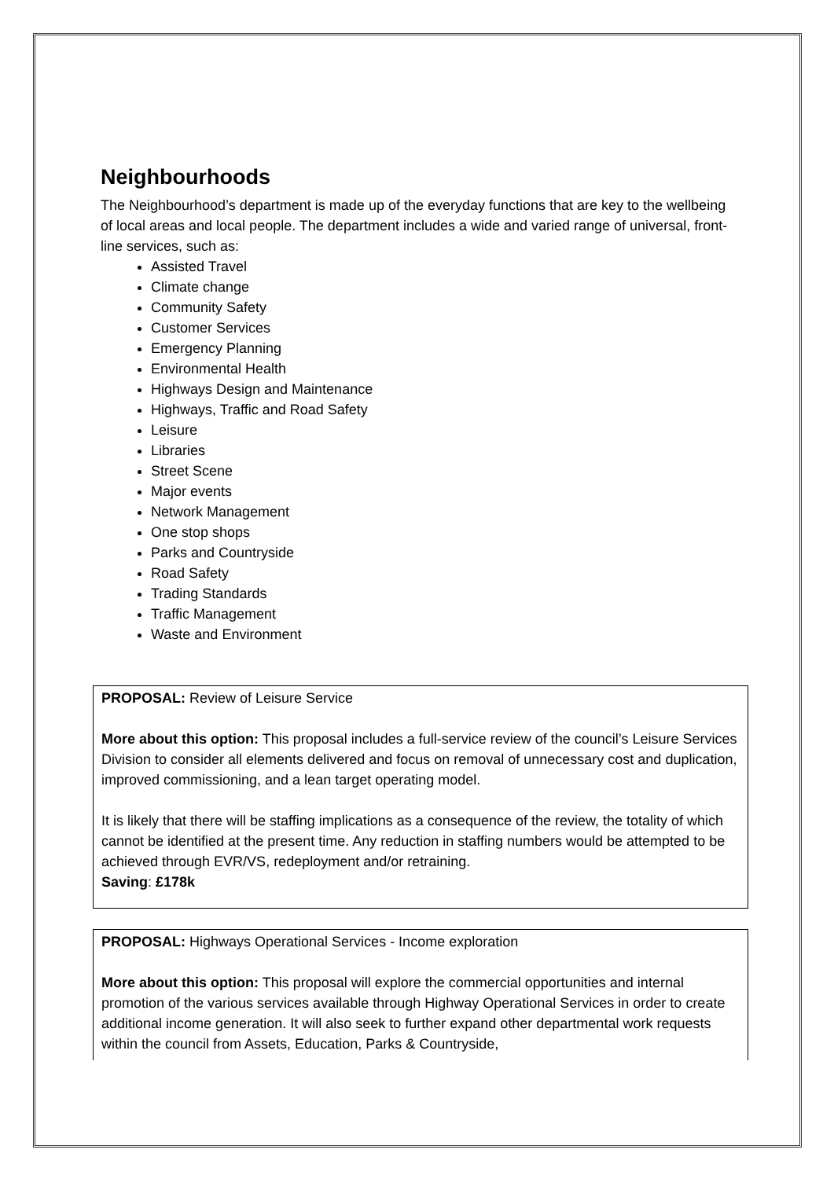Neighbourhoods
The Neighbourhood’s department is made up of the everyday functions that are key to the wellbeing of local areas and local people. The department includes a wide and varied range of universal, front-line services, such as:
Assisted Travel
Climate change
Community Safety
Customer Services
Emergency Planning
Environmental Health
Highways Design and Maintenance
Highways, Traffic and Road Safety
Leisure
Libraries
Street Scene
Major events
Network Management
One stop shops
Parks and Countryside
Road Safety
Trading Standards
Traffic Management
Waste and Environment
PROPOSAL: Review of Leisure Service
More about this option: This proposal includes a full-service review of the council’s Leisure Services Division to consider all elements delivered and focus on removal of unnecessary cost and duplication, improved commissioning, and a lean target operating model.
It is likely that there will be staffing implications as a consequence of the review, the totality of which cannot be identified at the present time. Any reduction in staffing numbers would be attempted to be achieved through EVR/VS, redeployment and/or retraining.
Saving: £178k
PROPOSAL: Highways Operational Services - Income exploration
More about this option: This proposal will explore the commercial opportunities and internal promotion of the various services available through Highway Operational Services in order to create additional income generation. It will also seek to further expand other departmental work requests within the council from Assets, Education, Parks & Countryside,